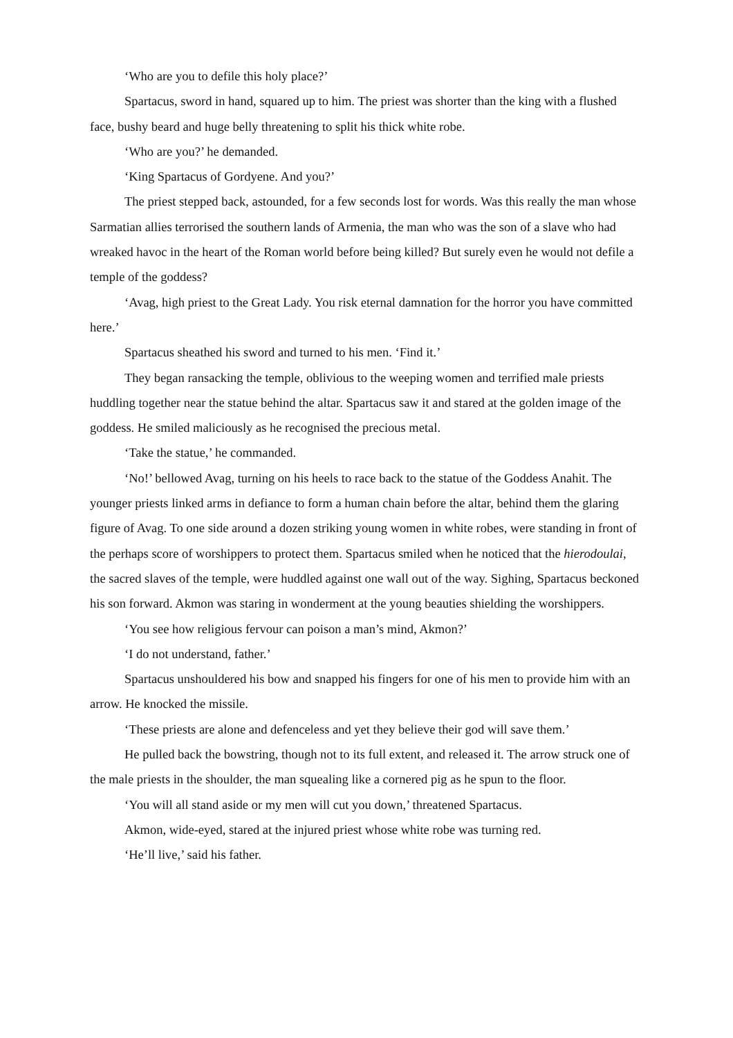‘Who are you to defile this holy place?’
Spartacus, sword in hand, squared up to him. The priest was shorter than the king with a flushed face, bushy beard and huge belly threatening to split his thick white robe.
‘Who are you?’ he demanded.
‘King Spartacus of Gordyene. And you?’
The priest stepped back, astounded, for a few seconds lost for words. Was this really the man whose Sarmatian allies terrorised the southern lands of Armenia, the man who was the son of a slave who had wreaked havoc in the heart of the Roman world before being killed? But surely even he would not defile a temple of the goddess?
‘Avag, high priest to the Great Lady. You risk eternal damnation for the horror you have committed here.’
Spartacus sheathed his sword and turned to his men. ‘Find it.’
They began ransacking the temple, oblivious to the weeping women and terrified male priests huddling together near the statue behind the altar. Spartacus saw it and stared at the golden image of the goddess. He smiled maliciously as he recognised the precious metal.
‘Take the statue,’ he commanded.
‘No!’ bellowed Avag, turning on his heels to race back to the statue of the Goddess Anahit. The younger priests linked arms in defiance to form a human chain before the altar, behind them the glaring figure of Avag. To one side around a dozen striking young women in white robes, were standing in front of the perhaps score of worshippers to protect them. Spartacus smiled when he noticed that the hierodoulai, the sacred slaves of the temple, were huddled against one wall out of the way. Sighing, Spartacus beckoned his son forward. Akmon was staring in wonderment at the young beauties shielding the worshippers.
‘You see how religious fervour can poison a man’s mind, Akmon?’
‘I do not understand, father.’
Spartacus unshouldered his bow and snapped his fingers for one of his men to provide him with an arrow. He knocked the missile.
‘These priests are alone and defenceless and yet they believe their god will save them.’
He pulled back the bowstring, though not to its full extent, and released it. The arrow struck one of the male priests in the shoulder, the man squealing like a cornered pig as he spun to the floor.
‘You will all stand aside or my men will cut you down,’ threatened Spartacus.
Akmon, wide-eyed, stared at the injured priest whose white robe was turning red.
‘He’ll live,’ said his father.